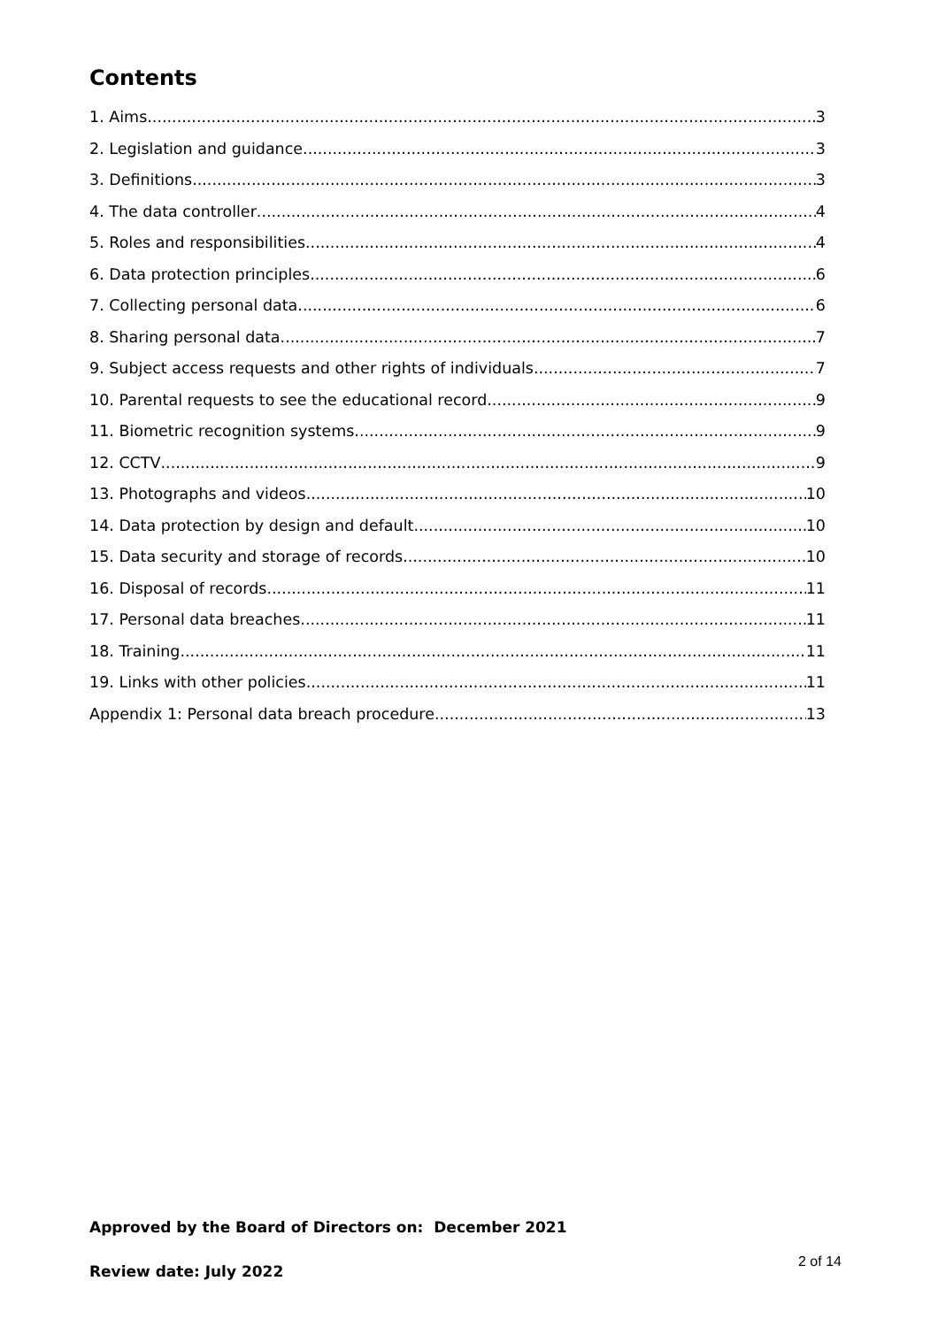Contents
1. Aims 3
2. Legislation and guidance 3
3. Definitions 3
4. The data controller 4
5. Roles and responsibilities 4
6. Data protection principles 6
7. Collecting personal data 6
8. Sharing personal data 7
9. Subject access requests and other rights of individuals 7
10. Parental requests to see the educational record 9
11. Biometric recognition systems 9
12. CCTV 9
13. Photographs and videos 10
14. Data protection by design and default 10
15. Data security and storage of records 10
16. Disposal of records 11
17. Personal data breaches 11
18. Training 11
19. Links with other policies 11
Appendix 1: Personal data breach procedure 13
Approved by the Board of Directors on: December 2021
2 of 14
Review date: July 2022